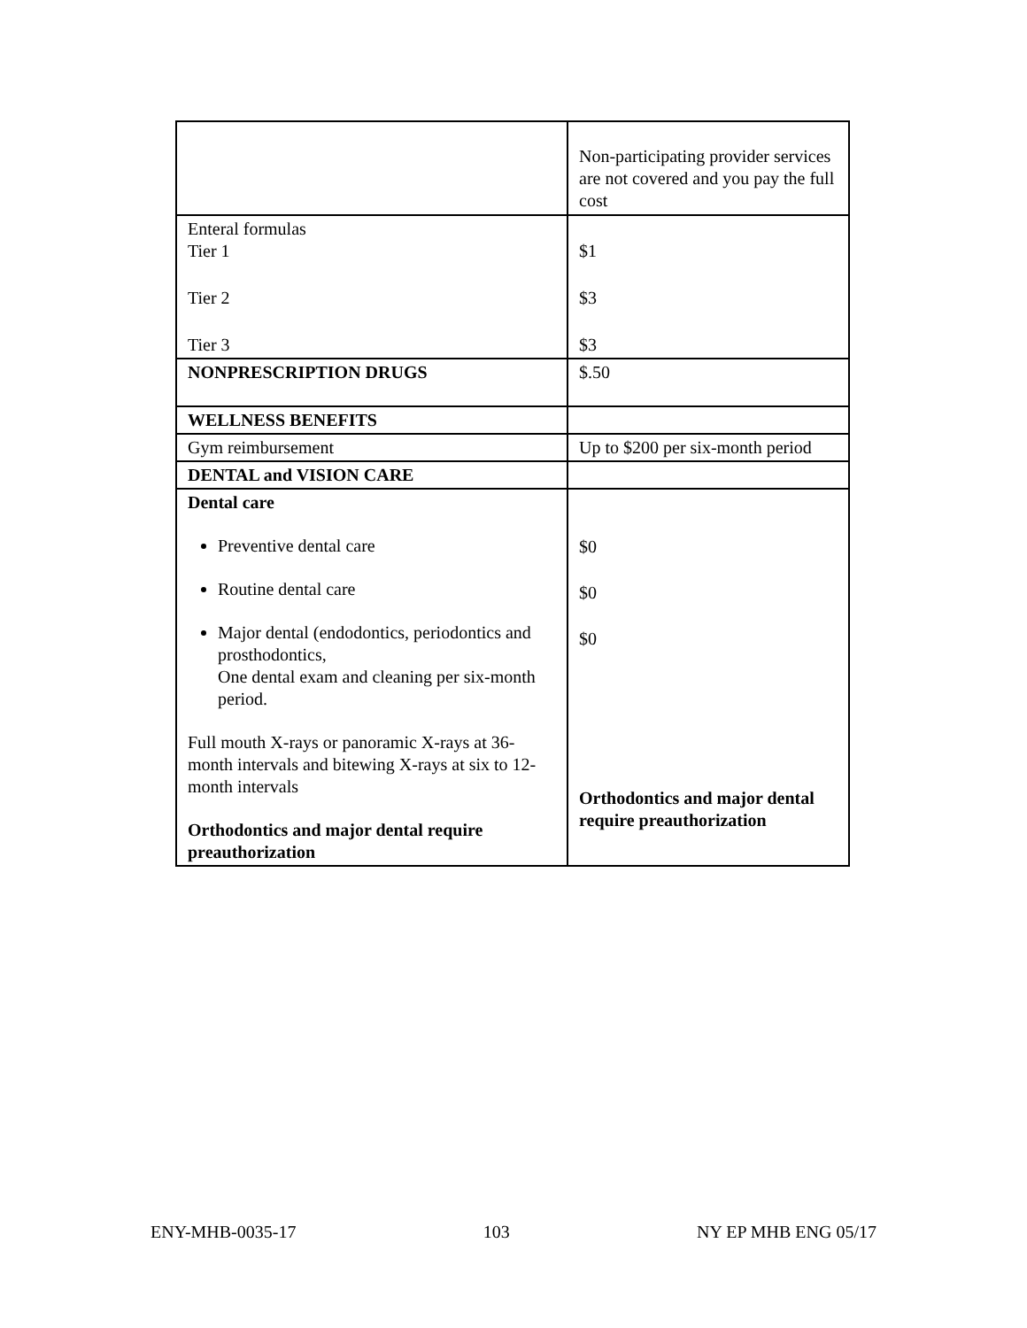| | Non-participating provider services are not covered and you pay the full cost |
| Enteral formulas Tier 1 Tier 2 Tier 3 | $1 $3 $3 |
| NONPRESCRIPTION DRUGS | $.50 |
| WELLNESS BENEFITS | |
| Gym reimbursement | Up to $200 per six-month period |
| DENTAL and VISION CARE | |
| Dental care Preventive dental care Routine dental care Major dental (endodontics, periodontics and prosthodontics, One dental exam and cleaning per six-month period. Full mouth X-rays or panoramic X-rays at 36-month intervals and bitewing X-rays at six to 12-month intervals Orthodontics and major dental require preauthorization | $0 $0 $0 Orthodontics and major dental require preauthorization |
ENY-MHB-0035-17 103 NY EP MHB ENG 05/17